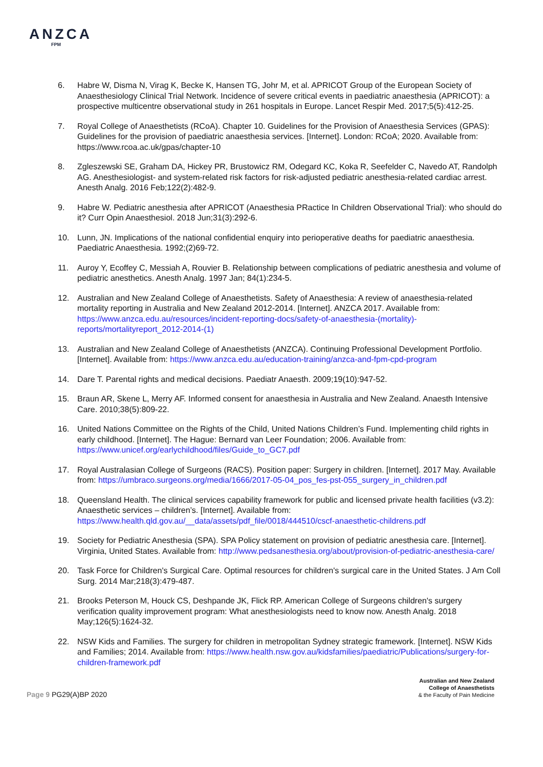ANZCA
FPM
6. Habre W, Disma N, Virag K, Becke K, Hansen TG, Johr M, et al. APRICOT Group of the European Society of Anaesthesiology Clinical Trial Network. Incidence of severe critical events in paediatric anaesthesia (APRICOT): a prospective multicentre observational study in 261 hospitals in Europe. Lancet Respir Med. 2017;5(5):412-25.
7. Royal College of Anaesthetists (RCoA). Chapter 10. Guidelines for the Provision of Anaesthesia Services (GPAS): Guidelines for the provision of paediatric anaesthesia services. [Internet]. London: RCoA; 2020. Available from: https://www.rcoa.ac.uk/gpas/chapter-10
8. Zgleszewski SE, Graham DA, Hickey PR, Brustowicz RM, Odegard KC, Koka R, Seefelder C, Navedo AT, Randolph AG. Anesthesiologist- and system-related risk factors for risk-adjusted pediatric anesthesia-related cardiac arrest. Anesth Analg. 2016 Feb;122(2):482-9.
9. Habre W. Pediatric anesthesia after APRICOT (Anaesthesia PRactice In Children Observational Trial): who should do it? Curr Opin Anaesthesiol. 2018 Jun;31(3):292-6.
10. Lunn, JN. Implications of the national confidential enquiry into perioperative deaths for paediatric anaesthesia. Paediatric Anaesthesia. 1992;(2)69-72.
11. Auroy Y, Ecoffey C, Messiah A, Rouvier B. Relationship between complications of pediatric anesthesia and volume of pediatric anesthetics. Anesth Analg. 1997 Jan; 84(1):234-5.
12. Australian and New Zealand College of Anaesthetists. Safety of Anaesthesia: A review of anaesthesia-related mortality reporting in Australia and New Zealand 2012-2014. [Internet]. ANZCA 2017. Available from: https://www.anzca.edu.au/resources/incident-reporting-docs/safety-of-anaesthesia-(mortality)-reports/mortalityreport_2012-2014-(1)
13. Australian and New Zealand College of Anaesthetists (ANZCA). Continuing Professional Development Portfolio. [Internet]. Available from: https://www.anzca.edu.au/education-training/anzca-and-fpm-cpd-program
14. Dare T. Parental rights and medical decisions. Paediatr Anaesth. 2009;19(10):947-52.
15. Braun AR, Skene L, Merry AF. Informed consent for anaesthesia in Australia and New Zealand. Anaesth Intensive Care. 2010;38(5):809-22.
16. United Nations Committee on the Rights of the Child, United Nations Children’s Fund. Implementing child rights in early childhood. [Internet]. The Hague: Bernard van Leer Foundation; 2006. Available from: https://www.unicef.org/earlychildhood/files/Guide_to_GC7.pdf
17. Royal Australasian College of Surgeons (RACS). Position paper: Surgery in children. [Internet]. 2017 May. Available from: https://umbraco.surgeons.org/media/1666/2017-05-04_pos_fes-pst-055_surgery_in_children.pdf
18. Queensland Health. The clinical services capability framework for public and licensed private health facilities (v3.2): Anaesthetic services – children’s. [Internet]. Available from: https://www.health.qld.gov.au/__data/assets/pdf_file/0018/444510/cscf-anaesthetic-childrens.pdf
19. Society for Pediatric Anesthesia (SPA). SPA Policy statement on provision of pediatric anesthesia care. [Internet]. Virginia, United States. Available from: http://www.pedsanesthesia.org/about/provision-of-pediatric-anesthesia-care/
20. Task Force for Children's Surgical Care. Optimal resources for children's surgical care in the United States. J Am Coll Surg. 2014 Mar;218(3):479-487.
21. Brooks Peterson M, Houck CS, Deshpande JK, Flick RP. American College of Surgeons children's surgery verification quality improvement program: What anesthesiologists need to know now. Anesth Analg. 2018 May;126(5):1624-32.
22. NSW Kids and Families. The surgery for children in metropolitan Sydney strategic framework. [Internet]. NSW Kids and Families; 2014. Available from: https://www.health.nsw.gov.au/kidsfamilies/paediatric/Publications/surgery-for-children-framework.pdf
Page 9 PG29(A)BP 2020
Australian and New Zealand
College of Anaesthetists
& the Faculty of Pain Medicine